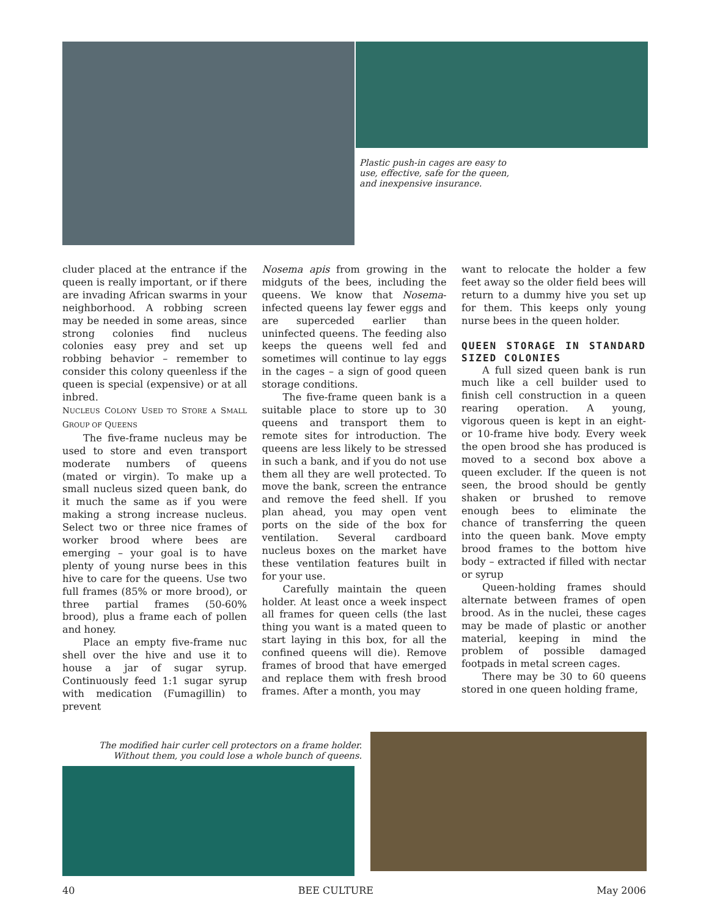Plastic push-in cages are easy to use, effective, safe for the queen, and inexpensive insurance.
cluder placed at the entrance if the queen is really important, or if there are invading African swarms in your neighborhood. A robbing screen may be needed in some areas, since strong colonies find nucleus colonies easy prey and set up robbing behavior – remember to consider this colony queenless if the queen is special (expensive) or at all inbred.
NUCLEUS COLONY USED TO STORE A SMALL GROUP OF QUEENS
The five-frame nucleus may be used to store and even transport moderate numbers of queens (mated or virgin). To make up a small nucleus sized queen bank, do it much the same as if you were making a strong increase nucleus. Select two or three nice frames of worker brood where bees are emerging – your goal is to have plenty of young nurse bees in this hive to care for the queens. Use two full frames (85% or more brood), or three partial frames (50-60% brood), plus a frame each of pollen and honey.
Place an empty five-frame nuc shell over the hive and use it to house a jar of sugar syrup. Continuously feed 1:1 sugar syrup with medication (Fumagillin) to prevent
Nosema apis from growing in the midguts of the bees, including the queens. We know that Nosema-infected queens lay fewer eggs and are superceded earlier than uninfected queens. The feeding also keeps the queens well fed and sometimes will continue to lay eggs in the cages – a sign of good queen storage conditions.
The five-frame queen bank is a suitable place to store up to 30 queens and transport them to remote sites for introduction. The queens are less likely to be stressed in such a bank, and if you do not use them all they are well protected. To move the bank, screen the entrance and remove the feed shell. If you plan ahead, you may open vent ports on the side of the box for ventilation. Several cardboard nucleus boxes on the market have these ventilation features built in for your use.
Carefully maintain the queen holder. At least once a week inspect all frames for queen cells (the last thing you want is a mated queen to start laying in this box, for all the confined queens will die). Remove frames of brood that have emerged and replace them with fresh brood frames. After a month, you may
want to relocate the holder a few feet away so the older field bees will return to a dummy hive you set up for them. This keeps only young nurse bees in the queen holder.
QUEEN STORAGE IN STANDARD SIZED COLONIES
A full sized queen bank is run much like a cell builder used to finish cell construction in a queen rearing operation. A young, vigorous queen is kept in an eight- or 10-frame hive body. Every week the open brood she has produced is moved to a second box above a queen excluder. If the queen is not seen, the brood should be gently shaken or brushed to remove enough bees to eliminate the chance of transferring the queen into the queen bank. Move empty brood frames to the bottom hive body – extracted if filled with nectar or syrup
Queen-holding frames should alternate between frames of open brood. As in the nuclei, these cages may be made of plastic or another material, keeping in mind the problem of possible damaged footpads in metal screen cages.
There may be 30 to 60 queens stored in one queen holding frame,
The modified hair curler cell protectors on a frame holder. Without them, you could lose a whole bunch of queens.
40 BEE CULTURE May 2006